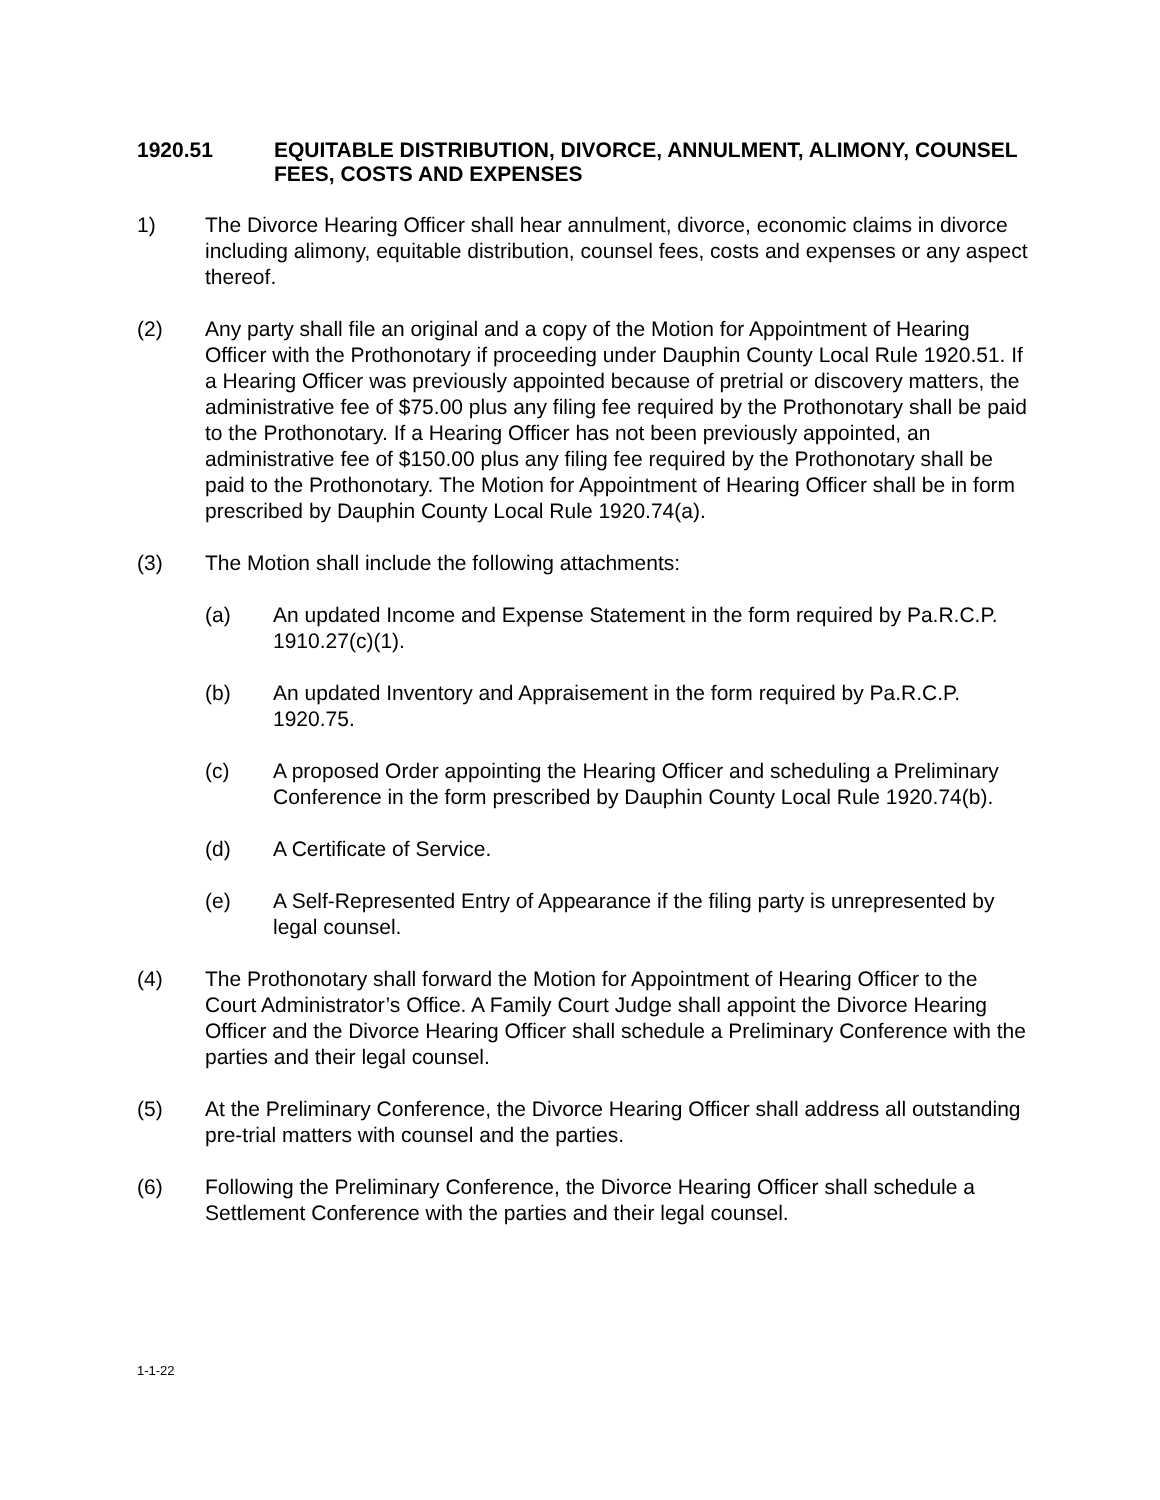1920.51 EQUITABLE DISTRIBUTION, DIVORCE, ANNULMENT, ALIMONY, COUNSEL FEES, COSTS AND EXPENSES
1) The Divorce Hearing Officer shall hear annulment, divorce, economic claims in divorce including alimony, equitable distribution, counsel fees, costs and expenses or any aspect thereof.
(2) Any party shall file an original and a copy of the Motion for Appointment of Hearing Officer with the Prothonotary if proceeding under Dauphin County Local Rule 1920.51. If a Hearing Officer was previously appointed because of pretrial or discovery matters, the administrative fee of $75.00 plus any filing fee required by the Prothonotary shall be paid to the Prothonotary. If a Hearing Officer has not been previously appointed, an administrative fee of $150.00 plus any filing fee required by the Prothonotary shall be paid to the Prothonotary. The Motion for Appointment of Hearing Officer shall be in form prescribed by Dauphin County Local Rule 1920.74(a).
(3) The Motion shall include the following attachments:
(a) An updated Income and Expense Statement in the form required by Pa.R.C.P. 1910.27(c)(1).
(b) An updated Inventory and Appraisement in the form required by Pa.R.C.P. 1920.75.
(c) A proposed Order appointing the Hearing Officer and scheduling a Preliminary Conference in the form prescribed by Dauphin County Local Rule 1920.74(b).
(d) A Certificate of Service.
(e) A Self-Represented Entry of Appearance if the filing party is unrepresented by legal counsel.
(4) The Prothonotary shall forward the Motion for Appointment of Hearing Officer to the Court Administrator’s Office. A Family Court Judge shall appoint the Divorce Hearing Officer and the Divorce Hearing Officer shall schedule a Preliminary Conference with the parties and their legal counsel.
(5) At the Preliminary Conference, the Divorce Hearing Officer shall address all outstanding pre-trial matters with counsel and the parties.
(6) Following the Preliminary Conference, the Divorce Hearing Officer shall schedule a Settlement Conference with the parties and their legal counsel.
1-1-22